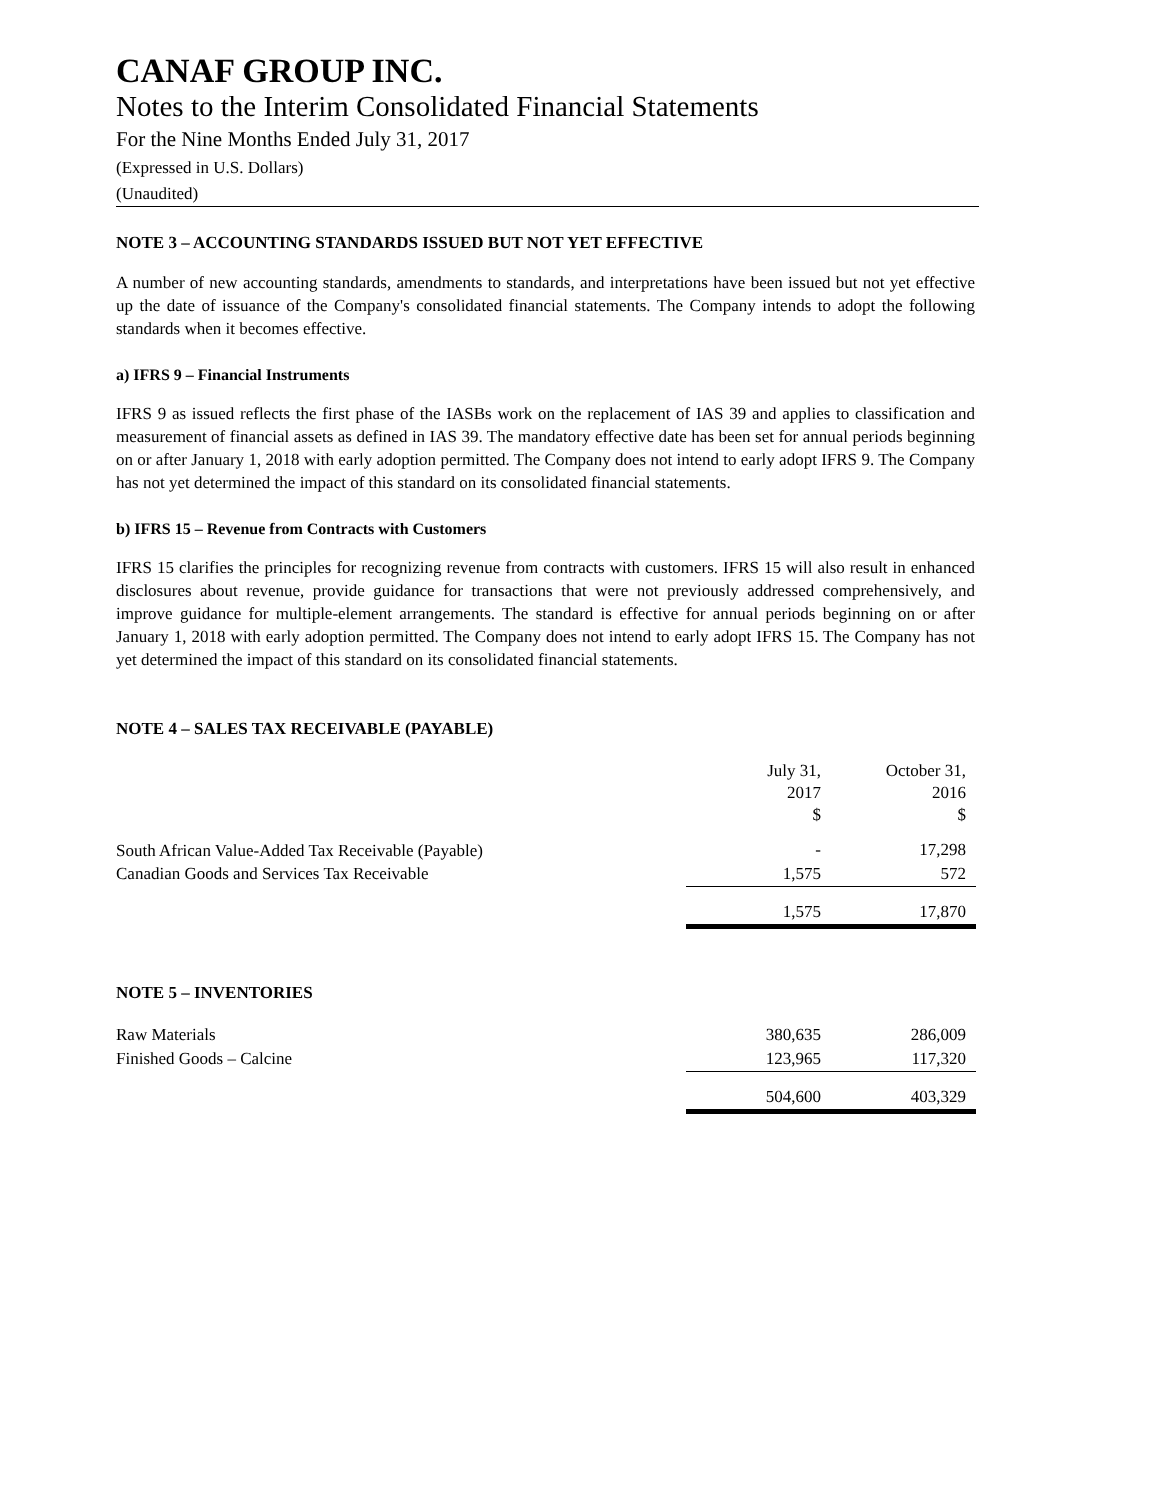CANAF GROUP INC.
Notes to the Interim Consolidated Financial Statements
For the Nine Months Ended July 31, 2017
(Expressed in U.S. Dollars)
(Unaudited)
NOTE 3 – ACCOUNTING STANDARDS ISSUED BUT NOT YET EFFECTIVE
A number of new accounting standards, amendments to standards, and interpretations have been issued but not yet effective up the date of issuance of the Company's consolidated financial statements. The Company intends to adopt the following standards when it becomes effective.
a) IFRS 9 – Financial Instruments
IFRS 9 as issued reflects the first phase of the IASBs work on the replacement of IAS 39 and applies to classification and measurement of financial assets as defined in IAS 39. The mandatory effective date has been set for annual periods beginning on or after January 1, 2018 with early adoption permitted. The Company does not intend to early adopt IFRS 9. The Company has not yet determined the impact of this standard on its consolidated financial statements.
b) IFRS 15 – Revenue from Contracts with Customers
IFRS 15 clarifies the principles for recognizing revenue from contracts with customers. IFRS 15 will also result in enhanced disclosures about revenue, provide guidance for transactions that were not previously addressed comprehensively, and improve guidance for multiple-element arrangements. The standard is effective for annual periods beginning on or after January 1, 2018 with early adoption permitted. The Company does not intend to early adopt IFRS 15. The Company has not yet determined the impact of this standard on its consolidated financial statements.
NOTE 4 – SALES TAX RECEIVABLE (PAYABLE)
| | July 31, 2017 $ | October 31, 2016 $ |
| South African Value-Added Tax Receivable (Payable) | - | 17,298 |
| Canadian Goods and Services Tax Receivable | 1,575 | 572 |
| | 1,575 | 17,870 |
NOTE 5 – INVENTORIES
| Raw Materials | 380,635 | 286,009 |
| Finished Goods – Calcine | 123,965 | 117,320 |
| | 504,600 | 403,329 |